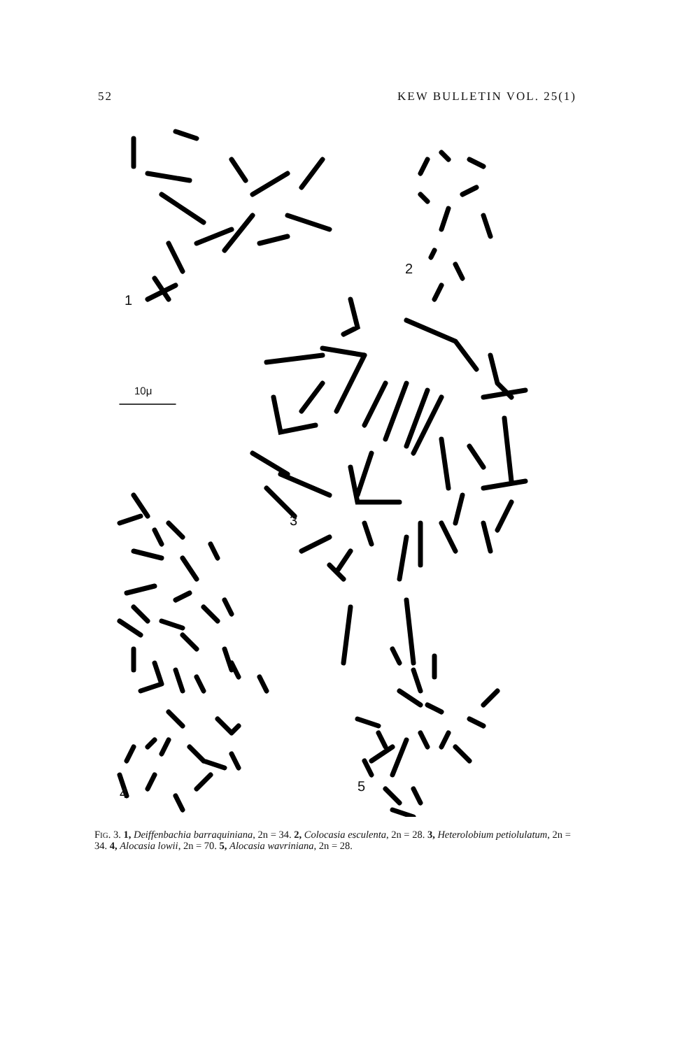52 KEW BULLETIN VOL. 25(1)
1
10μ
2
3
4 5
FIG. 3. 1, Deiffenbachia barraquiniana, 2n = 34. 2, Colocasia esculenta, 2n = 28. 3, Heterolobium petiolulatum, 2n = 34. 4, Alocasia lowii, 2n = 70. 5, Alocasia wavriniana, 2n = 28.